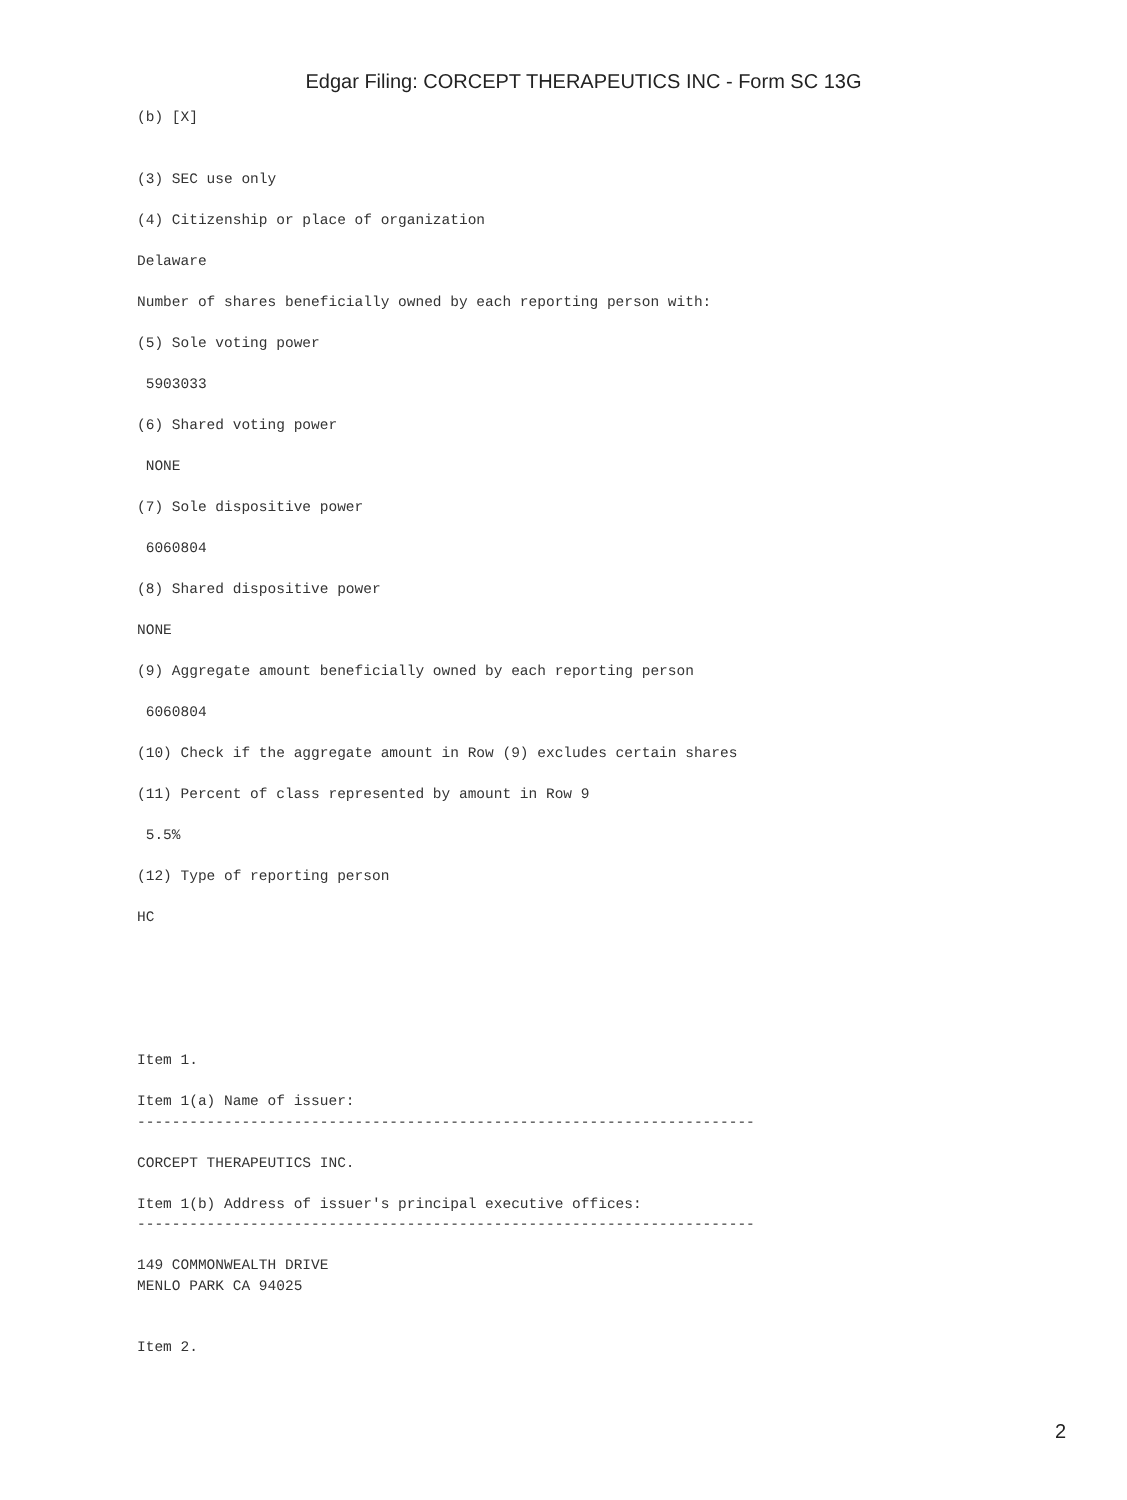Edgar Filing: CORCEPT THERAPEUTICS INC - Form SC 13G
(b) [X]


(3) SEC use only

(4) Citizenship or place of organization

Delaware

Number of shares beneficially owned by each reporting person with:

(5) Sole voting power

 5903033

(6) Shared voting power

 NONE

(7) Sole dispositive power

 6060804

(8) Shared dispositive power

NONE

(9) Aggregate amount beneficially owned by each reporting person

 6060804

(10) Check if the aggregate amount in Row (9) excludes certain shares

(11) Percent of class represented by amount in Row 9

 5.5%

(12) Type of reporting person

HC






Item 1.

Item 1(a) Name of issuer:
-----------------------------------------------------------------------

CORCEPT THERAPEUTICS INC.

Item 1(b) Address of issuer's principal executive offices:
-----------------------------------------------------------------------

149 COMMONWEALTH DRIVE
MENLO PARK CA 94025


Item 2.
2